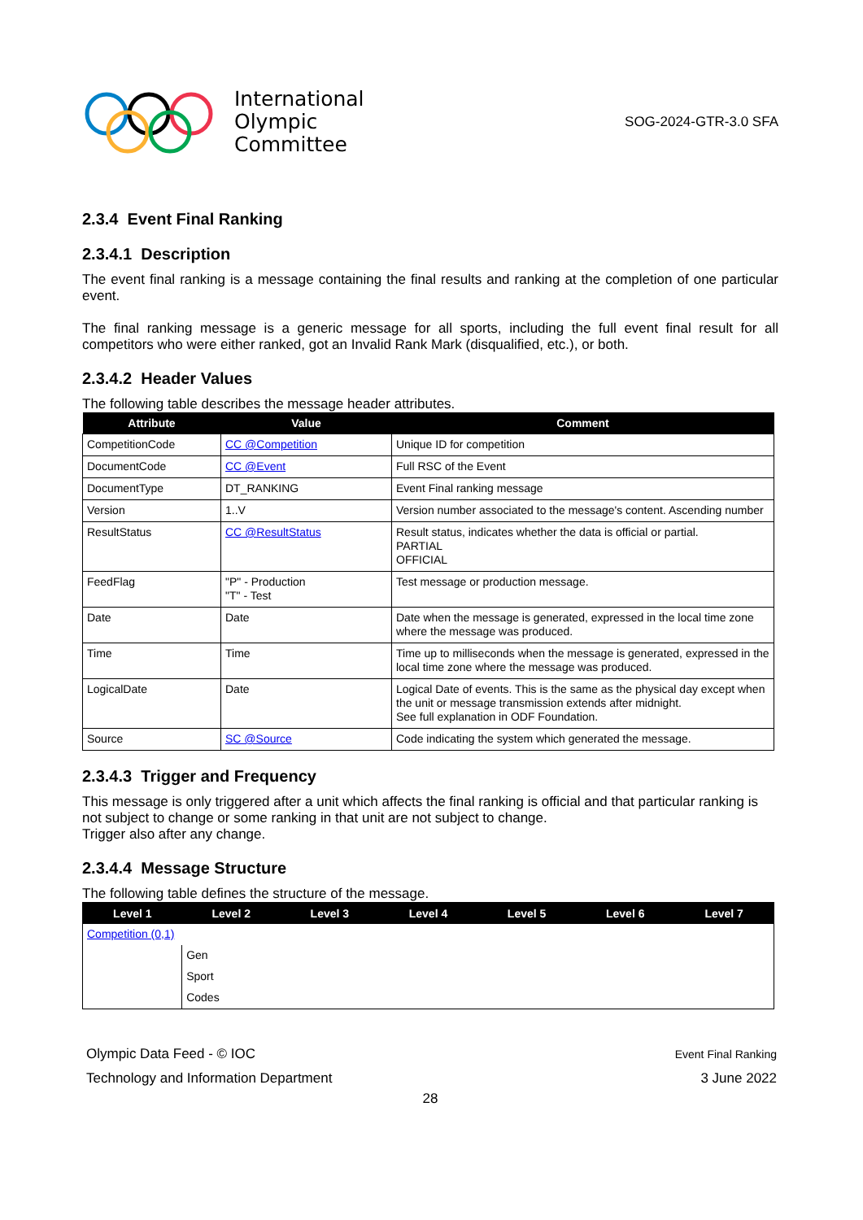International
Olympic
Committee
SOG-2024-GTR-3.0 SFA
2.3.4 Event Final Ranking
2.3.4.1 Description
The event final ranking is a message containing the final results and ranking at the completion of one particular event.
The final ranking message is a generic message for all sports, including the full event final result for all competitors who were either ranked, got an Invalid Rank Mark (disqualified, etc.), or both.
2.3.4.2 Header Values
The following table describes the message header attributes.
| Attribute | Value | Comment |
| --- | --- | --- |
| CompetitionCode | CC @Competition | Unique ID for competition |
| DocumentCode | CC @Event | Full RSC of the Event |
| DocumentType | DT_RANKING | Event Final ranking message |
| Version | 1..V | Version number associated to the message's content. Ascending number |
| ResultStatus | CC @ResultStatus | Result status, indicates whether the data is official or partial. PARTIAL OFFICIAL |
| FeedFlag | "P" - Production "T" - Test | Test message or production message. |
| Date | Date | Date when the message is generated, expressed in the local time zone where the message was produced. |
| Time | Time | Time up to milliseconds when the message is generated, expressed in the local time zone where the message was produced. |
| LogicalDate | Date | Logical Date of events. This is the same as the physical day except when the unit or message transmission extends after midnight. See full explanation in ODF Foundation. |
| Source | SC @Source | Code indicating the system which generated the message. |
2.3.4.3 Trigger and Frequency
This message is only triggered after a unit which affects the final ranking is official and that particular ranking is not subject to change or some ranking in that unit are not subject to change.
Trigger also after any change.
2.3.4.4 Message Structure
The following table defines the structure of the message.
| Level 1 | Level 2 | Level 3 | Level 4 | Level 5 | Level 6 | Level 7 |
| --- | --- | --- | --- | --- | --- | --- |
| Competition (0,1) | | | | | | |
| | Gen | | | | | |
| | Sport | | | | | |
| | Codes | | | | | |
Olympic Data Feed - © IOC
Technology and Information Department
Event Final Ranking
3 June 2022
28